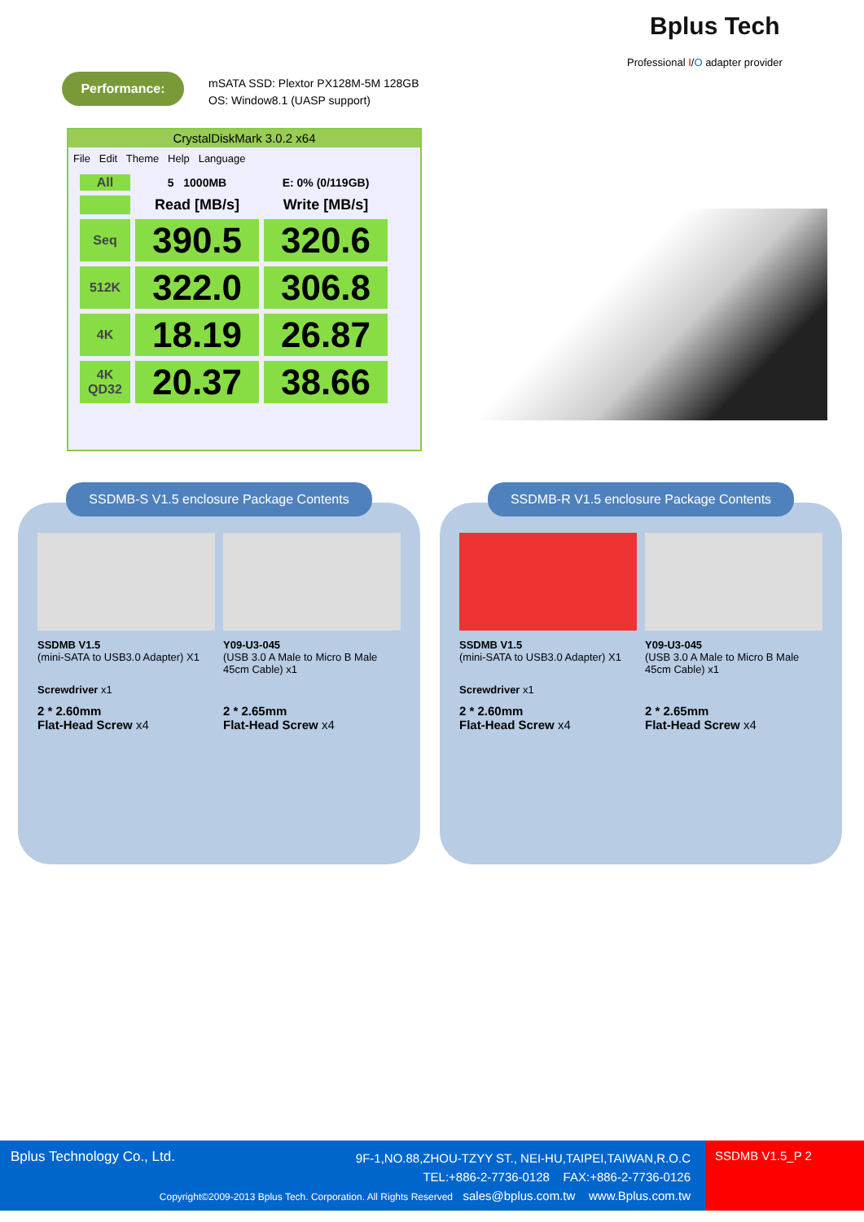Bplus Tech
Professional I/O adapter provider
Performance:
mSATA SSD: Plextor PX128M-5M 128GB
OS: Window8.1 (UASP support)
CrystalDiskMark 3.0.2 x64
File Edit Theme Help Language
| All | 5 1000MB | E: 0% (0/119GB) |
| | Read [MB/s] | Write [MB/s] |
| Seq | 390.5 | 320.6 |
| 512K | 322.0 | 306.8 |
| 4K | 18.19 | 26.87 |
| 4K QD32 | 20.37 | 38.66 |
SSDMB-S V1.5 enclosure Package Contents
SSDMB V1.5
(mini-SATA to USB3.0 Adapter) X1
Y09-U3-045
(USB 3.0 A Male to Micro B Male 45cm Cable) x1
Screwdriver x1
2 * 2.60mm
Flat-Head Screw x4
2 * 2.65mm
Flat-Head Screw x4
SSDMB-R V1.5 enclosure Package Contents
SSDMB V1.5
(mini-SATA to USB3.0 Adapter) X1
Y09-U3-045
(USB 3.0 A Male to Micro B Male 45cm Cable) x1
Screwdriver x1
2 * 2.60mm
Flat-Head Screw x4
2 * 2.65mm
Flat-Head Screw x4
Bplus Technology Co., Ltd.
9F-1,NO.88,ZHOU-TZYY ST., NEI-HU,TAIPEI,TAIWAN,R.O.C
TEL:+886-2-7736-0128 FAX:+886-2-7736-0126
Copyright©2009-2013 Bplus Tech. Corporation. All Rights Reserved sales@bplus.com.tw www.Bplus.com.tw
SSDMB V1.5_P 2